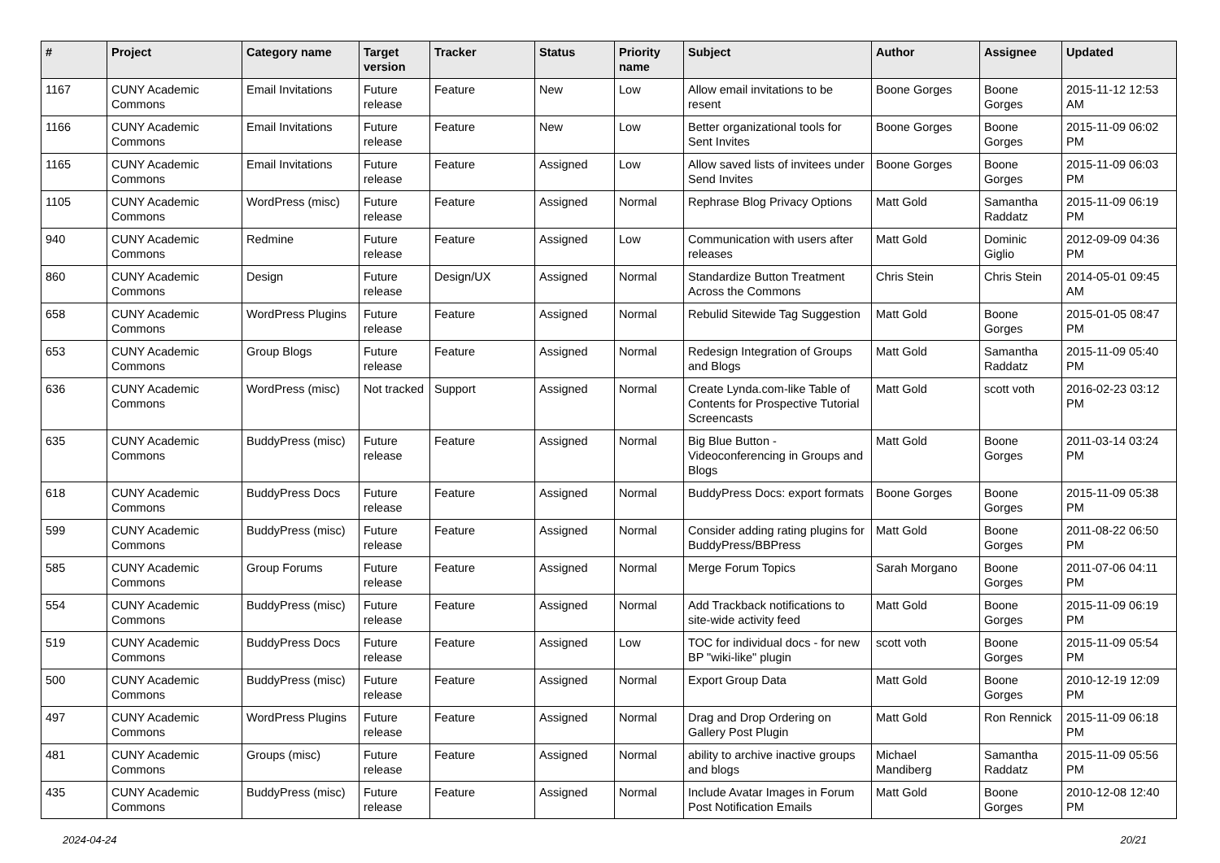| # | Project | Category name | Target version | Tracker | Status | Priority name | Subject | Author | Assignee | Updated |
| --- | --- | --- | --- | --- | --- | --- | --- | --- | --- | --- |
| 1167 | CUNY Academic Commons | Email Invitations | Future release | Feature | New | Low | Allow email invitations to be resent | Boone Gorges | Boone Gorges | 2015-11-12 12:53 AM |
| 1166 | CUNY Academic Commons | Email Invitations | Future release | Feature | New | Low | Better organizational tools for Sent Invites | Boone Gorges | Boone Gorges | 2015-11-09 06:02 PM |
| 1165 | CUNY Academic Commons | Email Invitations | Future release | Feature | Assigned | Low | Allow saved lists of invitees under Send Invites | Boone Gorges | Boone Gorges | 2015-11-09 06:03 PM |
| 1105 | CUNY Academic Commons | WordPress (misc) | Future release | Feature | Assigned | Normal | Rephrase Blog Privacy Options | Matt Gold | Samantha Raddatz | 2015-11-09 06:19 PM |
| 940 | CUNY Academic Commons | Redmine | Future release | Feature | Assigned | Low | Communication with users after releases | Matt Gold | Dominic Giglio | 2012-09-09 04:36 PM |
| 860 | CUNY Academic Commons | Design | Future release | Design/UX | Assigned | Normal | Standardize Button Treatment Across the Commons | Chris Stein | Chris Stein | 2014-05-01 09:45 AM |
| 658 | CUNY Academic Commons | WordPress Plugins | Future release | Feature | Assigned | Normal | Rebulid Sitewide Tag Suggestion | Matt Gold | Boone Gorges | 2015-01-05 08:47 PM |
| 653 | CUNY Academic Commons | Group Blogs | Future release | Feature | Assigned | Normal | Redesign Integration of Groups and Blogs | Matt Gold | Samantha Raddatz | 2015-11-09 05:40 PM |
| 636 | CUNY Academic Commons | WordPress (misc) | Not tracked | Support | Assigned | Normal | Create Lynda.com-like Table of Contents for Prospective Tutorial Screencasts | Matt Gold | scott voth | 2016-02-23 03:12 PM |
| 635 | CUNY Academic Commons | BuddyPress (misc) | Future release | Feature | Assigned | Normal | Big Blue Button - Videoconferencing in Groups and Blogs | Matt Gold | Boone Gorges | 2011-03-14 03:24 PM |
| 618 | CUNY Academic Commons | BuddyPress Docs | Future release | Feature | Assigned | Normal | BuddyPress Docs: export formats | Boone Gorges | Boone Gorges | 2015-11-09 05:38 PM |
| 599 | CUNY Academic Commons | BuddyPress (misc) | Future release | Feature | Assigned | Normal | Consider adding rating plugins for BuddyPress/BBPress | Matt Gold | Boone Gorges | 2011-08-22 06:50 PM |
| 585 | CUNY Academic Commons | Group Forums | Future release | Feature | Assigned | Normal | Merge Forum Topics | Sarah Morgano | Boone Gorges | 2011-07-06 04:11 PM |
| 554 | CUNY Academic Commons | BuddyPress (misc) | Future release | Feature | Assigned | Normal | Add Trackback notifications to site-wide activity feed | Matt Gold | Boone Gorges | 2015-11-09 06:19 PM |
| 519 | CUNY Academic Commons | BuddyPress Docs | Future release | Feature | Assigned | Low | TOC for individual docs - for new BP "wiki-like" plugin | scott voth | Boone Gorges | 2015-11-09 05:54 PM |
| 500 | CUNY Academic Commons | BuddyPress (misc) | Future release | Feature | Assigned | Normal | Export Group Data | Matt Gold | Boone Gorges | 2010-12-19 12:09 PM |
| 497 | CUNY Academic Commons | WordPress Plugins | Future release | Feature | Assigned | Normal | Drag and Drop Ordering on Gallery Post Plugin | Matt Gold | Ron Rennick | 2015-11-09 06:18 PM |
| 481 | CUNY Academic Commons | Groups (misc) | Future release | Feature | Assigned | Normal | ability to archive inactive groups and blogs | Michael Mandiberg | Samantha Raddatz | 2015-11-09 05:56 PM |
| 435 | CUNY Academic Commons | BuddyPress (misc) | Future release | Feature | Assigned | Normal | Include Avatar Images in Forum Post Notification Emails | Matt Gold | Boone Gorges | 2010-12-08 12:40 PM |
2024-04-24 20/21